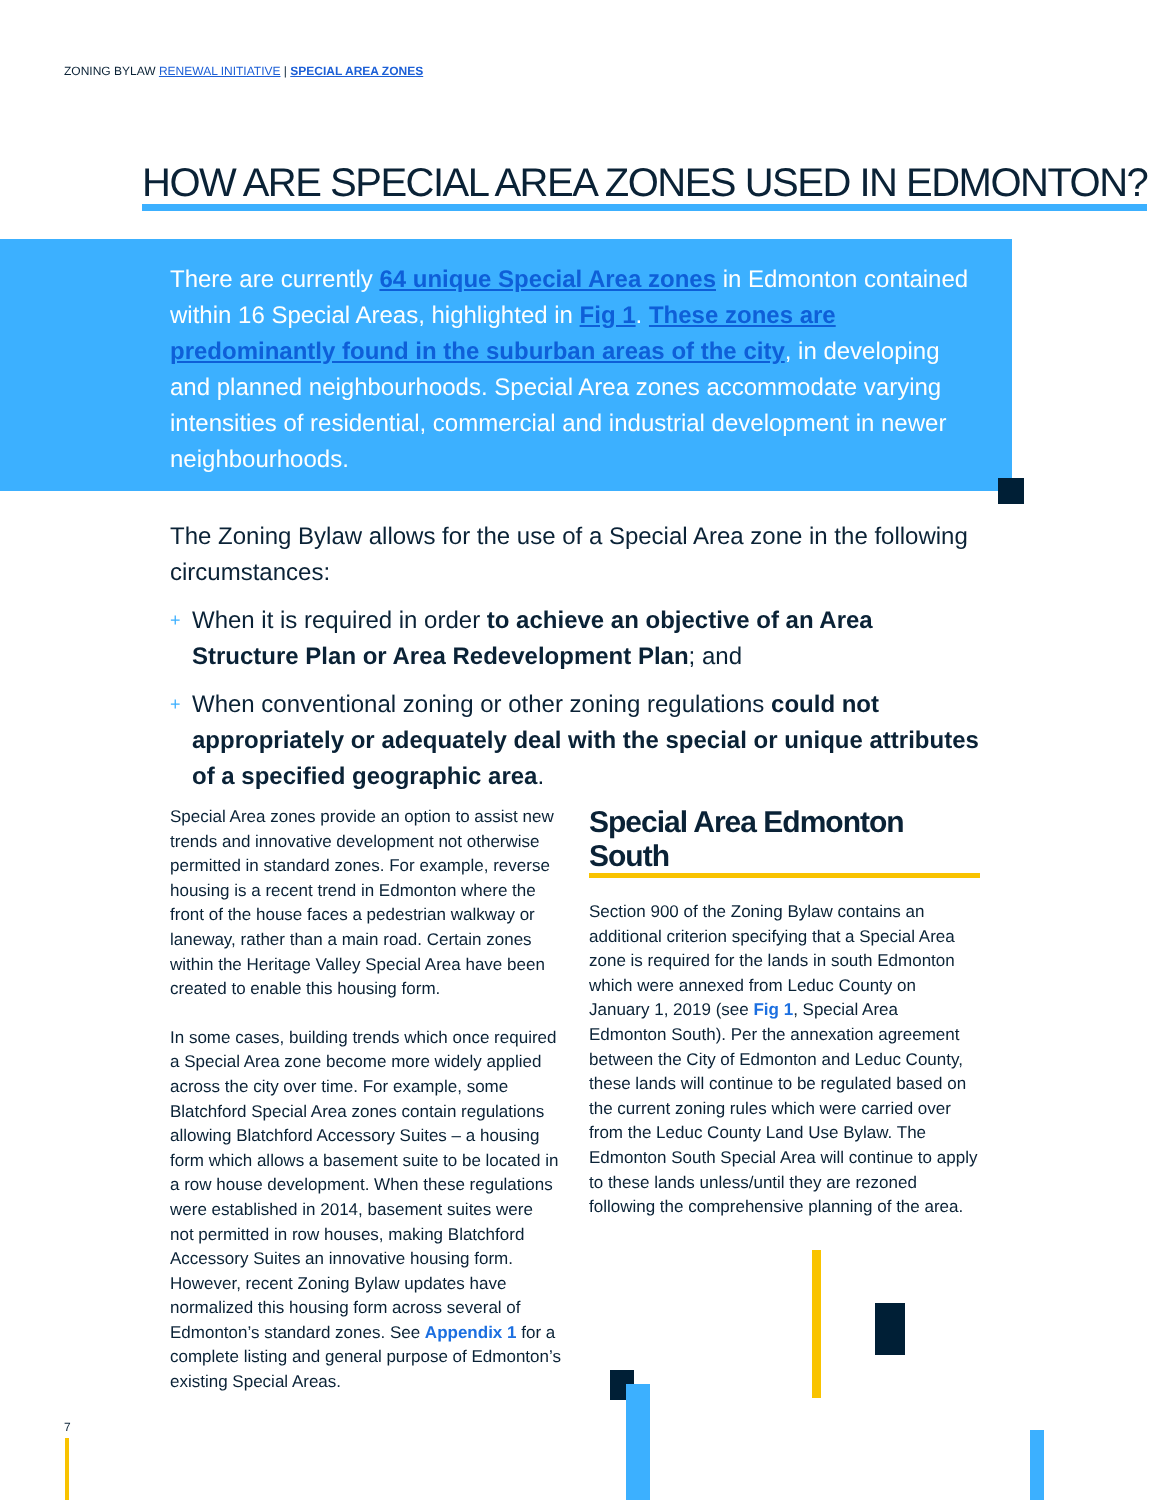ZONING BYLAW RENEWAL INITIATIVE | SPECIAL AREA ZONES
HOW ARE SPECIAL AREA ZONES USED IN EDMONTON?
There are currently 64 unique Special Area zones in Edmonton contained within 16 Special Areas, highlighted in Fig 1. These zones are predominantly found in the suburban areas of the city, in developing and planned neighbourhoods. Special Area zones accommodate varying intensities of residential, commercial and industrial development in newer neighbourhoods.
The Zoning Bylaw allows for the use of a Special Area zone in the following circumstances:
+ When it is required in order to achieve an objective of an Area Structure Plan or Area Redevelopment Plan; and
+ When conventional zoning or other zoning regulations could not appropriately or adequately deal with the special or unique attributes of a specified geographic area.
Special Area zones provide an option to assist new trends and innovative development not otherwise permitted in standard zones. For example, reverse housing is a recent trend in Edmonton where the front of the house faces a pedestrian walkway or laneway, rather than a main road. Certain zones within the Heritage Valley Special Area have been created to enable this housing form.
In some cases, building trends which once required a Special Area zone become more widely applied across the city over time. For example, some Blatchford Special Area zones contain regulations allowing Blatchford Accessory Suites – a housing form which allows a basement suite to be located in a row house development. When these regulations were established in 2014, basement suites were not permitted in row houses, making Blatchford Accessory Suites an innovative housing form. However, recent Zoning Bylaw updates have normalized this housing form across several of Edmonton’s standard zones. See Appendix 1 for a complete listing and general purpose of Edmonton’s existing Special Areas.
Special Area Edmonton South
Section 900 of the Zoning Bylaw contains an additional criterion specifying that a Special Area zone is required for the lands in south Edmonton which were annexed from Leduc County on January 1, 2019 (see Fig 1, Special Area Edmonton South). Per the annexation agreement between the City of Edmonton and Leduc County, these lands will continue to be regulated based on the current zoning rules which were carried over from the Leduc County Land Use Bylaw. The Edmonton South Special Area will continue to apply to these lands unless/until they are rezoned following the comprehensive planning of the area.
7